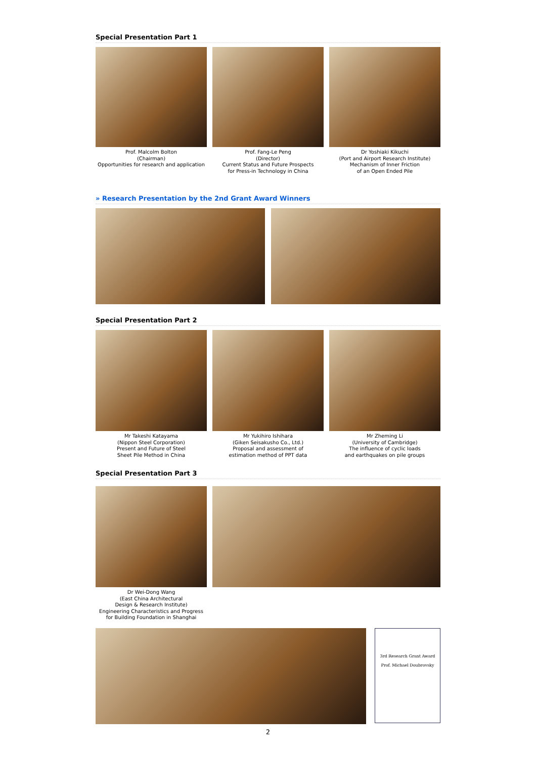Special Presentation Part 1
Prof. Malcolm Bolton
(Chairman)
Opportunities for research and application
Prof. Fang-Le Peng
(Director)
Current Status and Future Prospects
for Press-in Technology in China
Dr Yoshiaki Kikuchi
(Port and Airport Research Institute)
Mechanism of Inner Friction
of an Open Ended Pile
» Research Presentation by the 2nd Grant Award Winners
Special Presentation Part 2
Mr Takeshi Katayama
(Nippon Steel Corporation)
Present and Future of Steel
Sheet Pile Method in China
Mr Yukihiro Ishihara
(Giken Seisakusho Co., Ltd.)
Proposal and assessment of
estimation method of PPT data
Mr Zheming Li
(University of Cambridge)
The influence of cyclic loads
and earthquakes on pile groups
Special Presentation Part 3
Dr Wei-Dong Wang
(East China Architectural
Design & Research Institute)
Engineering Characteristics and Progress
for Building Foundation in Shanghai
3rd Research Grant Award
Prof. Michael Doubrovsky
2